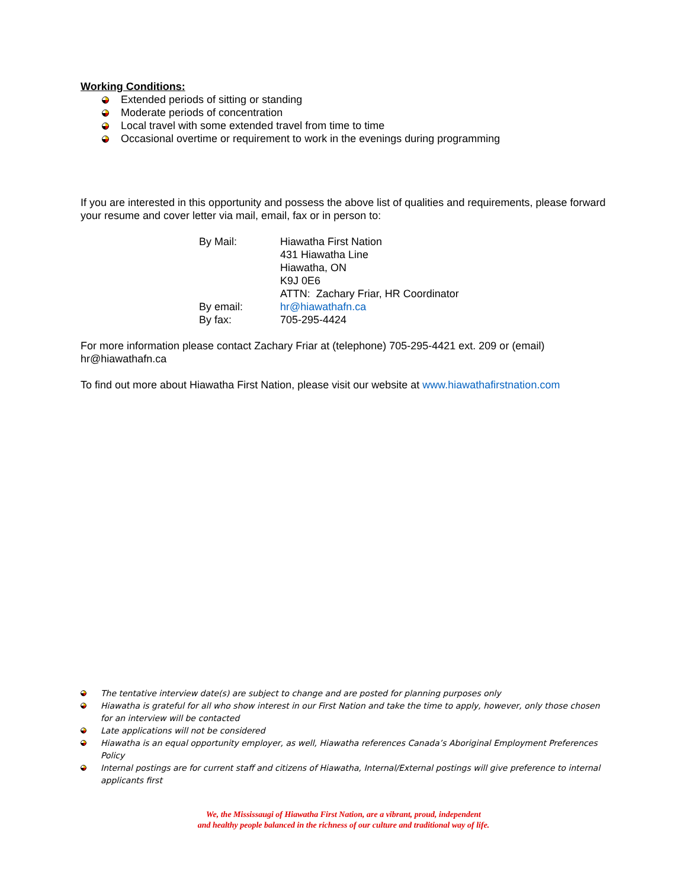Working Conditions:
Extended periods of sitting or standing
Moderate periods of concentration
Local travel with some extended travel from time to time
Occasional overtime or requirement to work in the evenings during programming
If you are interested in this opportunity and possess the above list of qualities and requirements, please forward your resume and cover letter via mail, email, fax or in person to:
| By Mail: | Hiawatha First Nation 431 Hiawatha Line Hiawatha, ON K9J 0E6 ATTN: Zachary Friar, HR Coordinator |
| By email: | hr@hiawathafn.ca |
| By fax: | 705-295-4424 |
For more information please contact Zachary Friar at (telephone) 705-295-4421 ext. 209 or (email) hr@hiawathafn.ca
To find out more about Hiawatha First Nation, please visit our website at www.hiawathafirstnation.com
The tentative interview date(s) are subject to change and are posted for planning purposes only
Hiawatha is grateful for all who show interest in our First Nation and take the time to apply, however, only those chosen for an interview will be contacted
Late applications will not be considered
Hiawatha is an equal opportunity employer, as well, Hiawatha references Canada’s Aboriginal Employment Preferences Policy
Internal postings are for current staff and citizens of Hiawatha, Internal/External postings will give preference to internal applicants first
We, the Mississaugi of Hiawatha First Nation, are a vibrant, proud, independent
and healthy people balanced in the richness of our culture and traditional way of life.